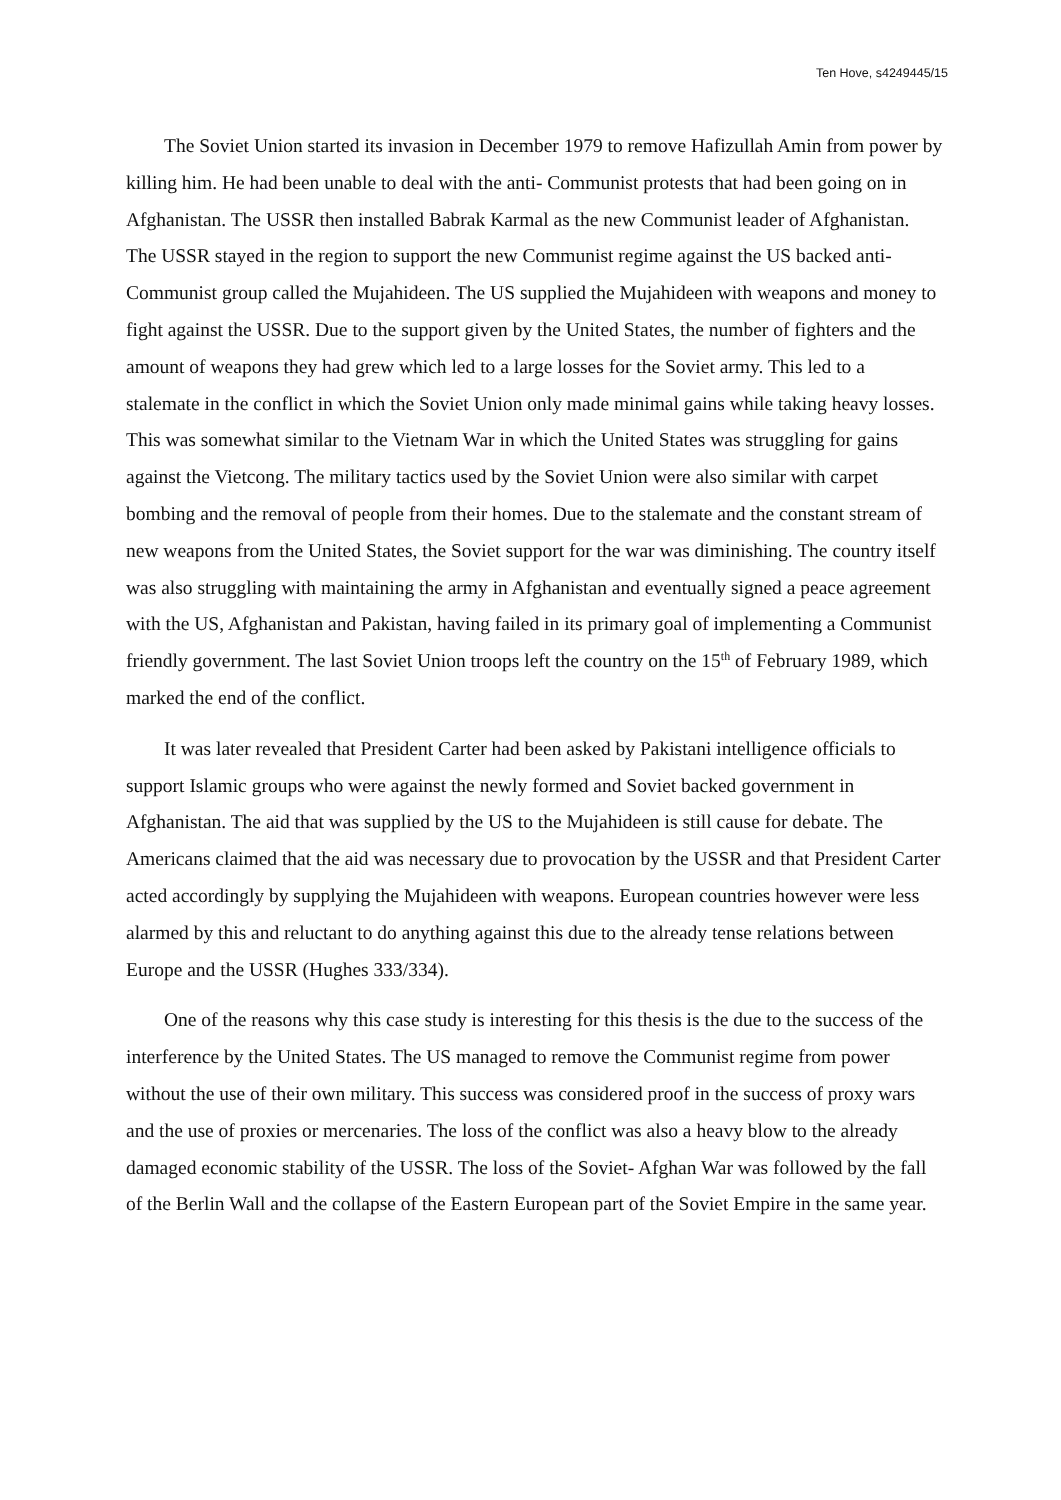Ten Hove, s4249445/15
The Soviet Union started its invasion in December 1979 to remove Hafizullah Amin from power by killing him. He had been unable to deal with the anti- Communist protests that had been going on in Afghanistan. The USSR then installed Babrak Karmal as the new Communist leader of Afghanistan. The USSR stayed in the region to support the new Communist regime against the US backed anti- Communist group called the Mujahideen. The US supplied the Mujahideen with weapons and money to fight against the USSR. Due to the support given by the United States, the number of fighters and the amount of weapons they had grew which led to a large losses for the Soviet army. This led to a stalemate in the conflict in which the Soviet Union only made minimal gains while taking heavy losses. This was somewhat similar to the Vietnam War in which the United States was struggling for gains against the Vietcong. The military tactics used by the Soviet Union were also similar with carpet bombing and the removal of people from their homes. Due to the stalemate and the constant stream of new weapons from the United States, the Soviet support for the war was diminishing. The country itself was also struggling with maintaining the army in Afghanistan and eventually signed a peace agreement with the US, Afghanistan and Pakistan, having failed in its primary goal of implementing a Communist friendly government. The last Soviet Union troops left the country on the 15<sup>th</sup> of February 1989, which marked the end of the conflict.
It was later revealed that President Carter had been asked by Pakistani intelligence officials to support Islamic groups who were against the newly formed and Soviet backed government in Afghanistan. The aid that was supplied by the US to the Mujahideen is still cause for debate. The Americans claimed that the aid was necessary due to provocation by the USSR and that President Carter acted accordingly by supplying the Mujahideen with weapons. European countries however were less alarmed by this and reluctant to do anything against this due to the already tense relations between Europe and the USSR (Hughes 333/334).
One of the reasons why this case study is interesting for this thesis is the due to the success of the interference by the United States. The US managed to remove the Communist regime from power without the use of their own military. This success was considered proof in the success of proxy wars and the use of proxies or mercenaries. The loss of the conflict was also a heavy blow to the already damaged economic stability of the USSR. The loss of the Soviet- Afghan War was followed by the fall of the Berlin Wall and the collapse of the Eastern European part of the Soviet Empire in the same year.